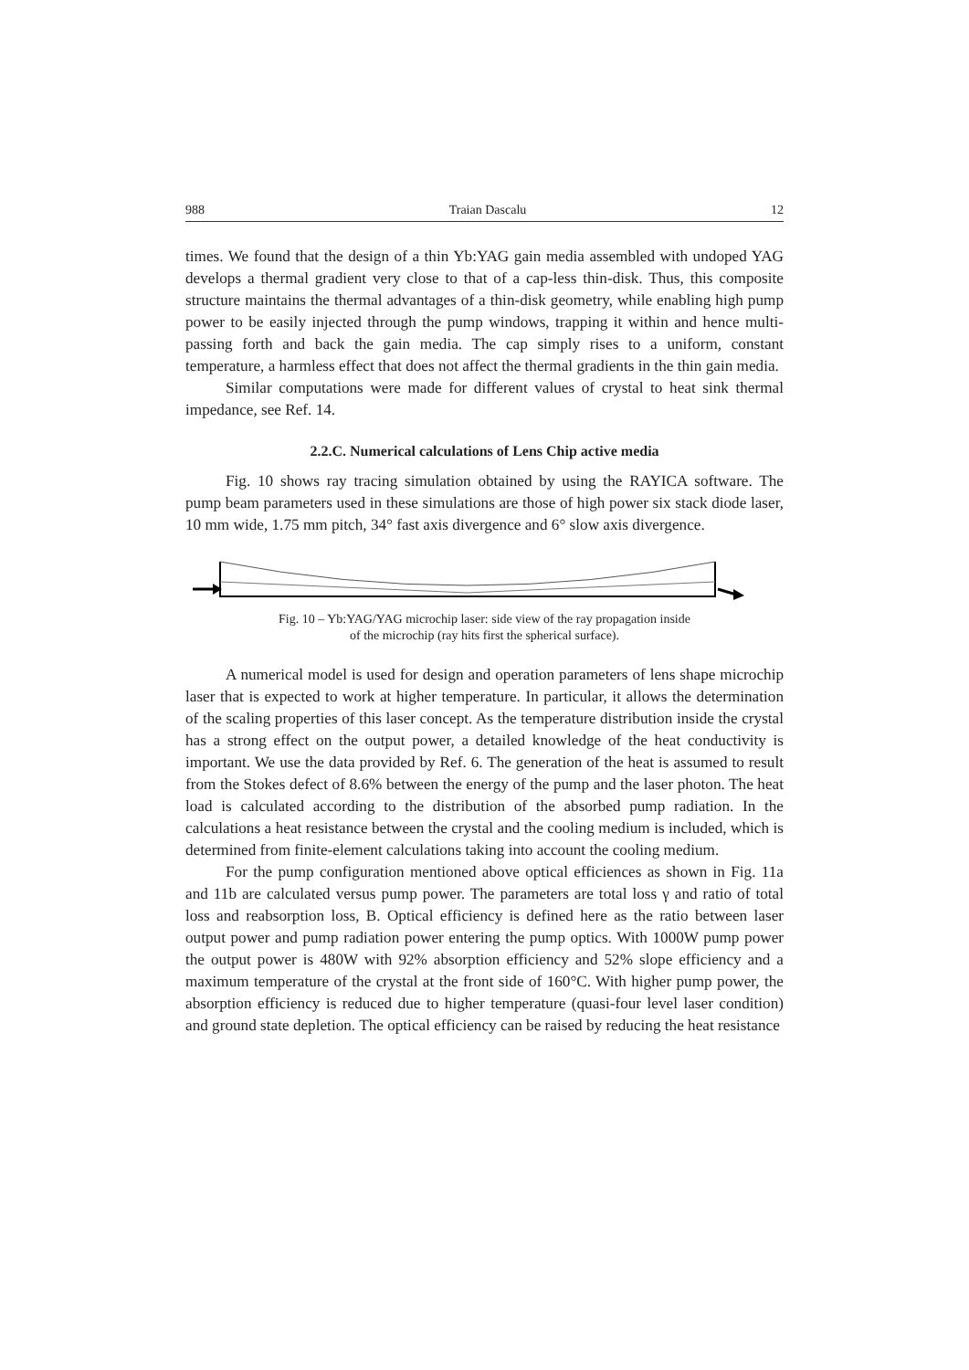988 Traian Dascalu 12
times. We found that the design of a thin Yb:YAG gain media assembled with undoped YAG develops a thermal gradient very close to that of a cap-less thin-disk. Thus, this composite structure maintains the thermal advantages of a thin-disk geometry, while enabling high pump power to be easily injected through the pump windows, trapping it within and hence multi-passing forth and back the gain media. The cap simply rises to a uniform, constant temperature, a harmless effect that does not affect the thermal gradients in the thin gain media.
Similar computations were made for different values of crystal to heat sink thermal impedance, see Ref. 14.
2.2.C. Numerical calculations of Lens Chip active media
Fig. 10 shows ray tracing simulation obtained by using the RAYICA software. The pump beam parameters used in these simulations are those of high power six stack diode laser, 10 mm wide, 1.75 mm pitch, 34° fast axis divergence and 6° slow axis divergence.
Fig. 10 – Yb:YAG/YAG microchip laser: side view of the ray propagation inside
of the microchip (ray hits first the spherical surface).
A numerical model is used for design and operation parameters of lens shape microchip laser that is expected to work at higher temperature. In particular, it allows the determination of the scaling properties of this laser concept. As the temperature distribution inside the crystal has a strong effect on the output power, a detailed knowledge of the heat conductivity is important. We use the data provided by Ref. 6. The generation of the heat is assumed to result from the Stokes defect of 8.6% between the energy of the pump and the laser photon. The heat load is calculated according to the distribution of the absorbed pump radiation. In the calculations a heat resistance between the crystal and the cooling medium is included, which is determined from finite-element calculations taking into account the cooling medium.
For the pump configuration mentioned above optical efficiences as shown in Fig. 11a and 11b are calculated versus pump power. The parameters are total loss γ and ratio of total loss and reabsorption loss, B. Optical efficiency is defined here as the ratio between laser output power and pump radiation power entering the pump optics. With 1000W pump power the output power is 480W with 92% absorption efficiency and 52% slope efficiency and a maximum temperature of the crystal at the front side of 160°C. With higher pump power, the absorption efficiency is reduced due to higher temperature (quasi-four level laser condition) and ground state depletion. The optical efficiency can be raised by reducing the heat resistance